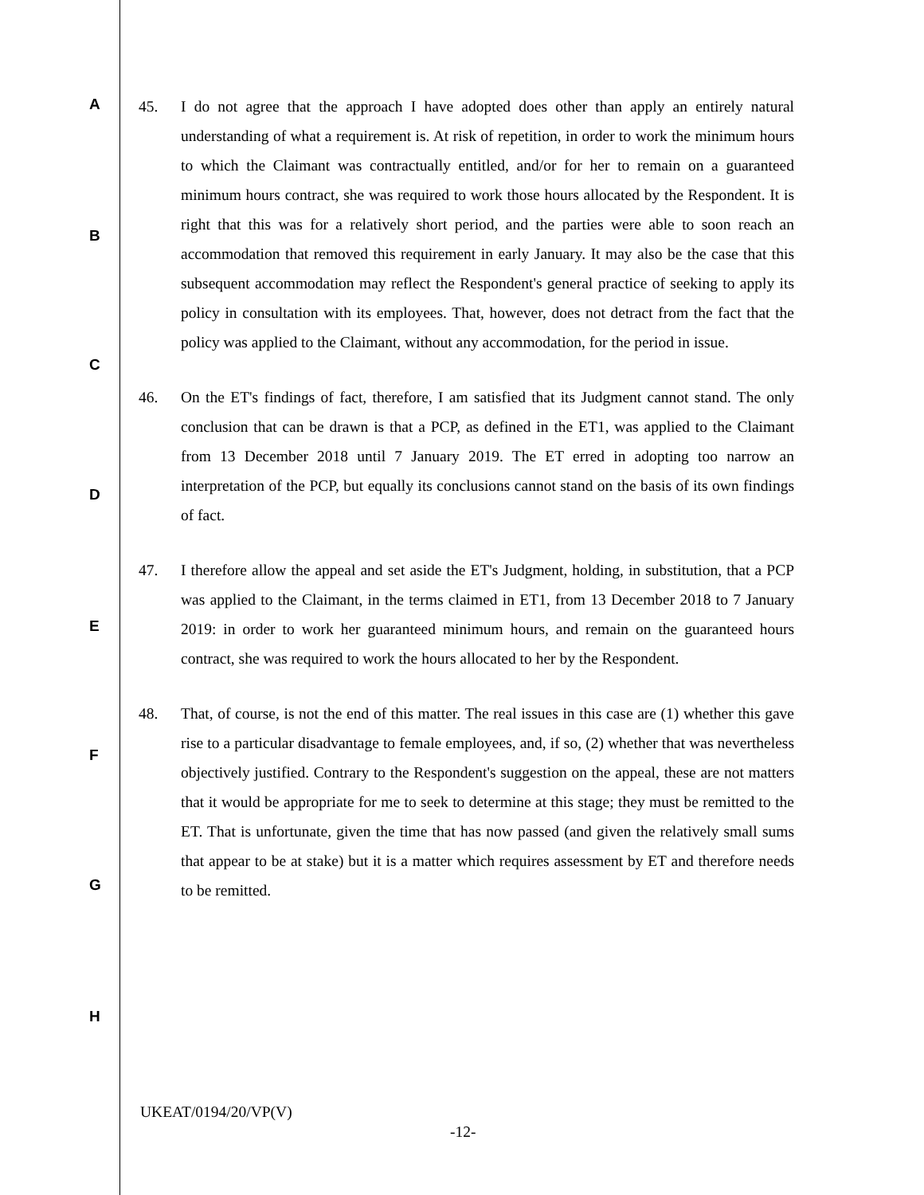A
B
C
D
E
F
G
H
45. I do not agree that the approach I have adopted does other than apply an entirely natural understanding of what a requirement is. At risk of repetition, in order to work the minimum hours to which the Claimant was contractually entitled, and/or for her to remain on a guaranteed minimum hours contract, she was required to work those hours allocated by the Respondent. It is right that this was for a relatively short period, and the parties were able to soon reach an accommodation that removed this requirement in early January. It may also be the case that this subsequent accommodation may reflect the Respondent's general practice of seeking to apply its policy in consultation with its employees. That, however, does not detract from the fact that the policy was applied to the Claimant, without any accommodation, for the period in issue.
46. On the ET's findings of fact, therefore, I am satisfied that its Judgment cannot stand. The only conclusion that can be drawn is that a PCP, as defined in the ET1, was applied to the Claimant from 13 December 2018 until 7 January 2019. The ET erred in adopting too narrow an interpretation of the PCP, but equally its conclusions cannot stand on the basis of its own findings of fact.
47. I therefore allow the appeal and set aside the ET's Judgment, holding, in substitution, that a PCP was applied to the Claimant, in the terms claimed in ET1, from 13 December 2018 to 7 January 2019: in order to work her guaranteed minimum hours, and remain on the guaranteed hours contract, she was required to work the hours allocated to her by the Respondent.
48. That, of course, is not the end of this matter. The real issues in this case are (1) whether this gave rise to a particular disadvantage to female employees, and, if so, (2) whether that was nevertheless objectively justified. Contrary to the Respondent's suggestion on the appeal, these are not matters that it would be appropriate for me to seek to determine at this stage; they must be remitted to the ET. That is unfortunate, given the time that has now passed (and given the relatively small sums that appear to be at stake) but it is a matter which requires assessment by ET and therefore needs to be remitted.
UKEAT/0194/20/VP(V)
-12-